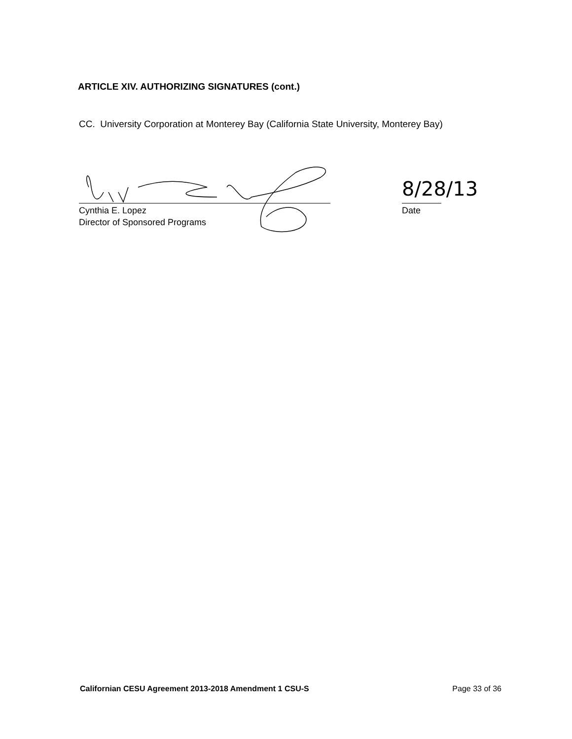ARTICLE XIV. AUTHORIZING SIGNATURES (cont.)
CC. University Corporation at Monterey Bay (California State University, Monterey Bay)
Cynthia E. Lopez
Director of Sponsored Programs
8/28/13
Date
Californian CESU Agreement 2013-2018 Amendment 1 CSU-S Page 33 of 36